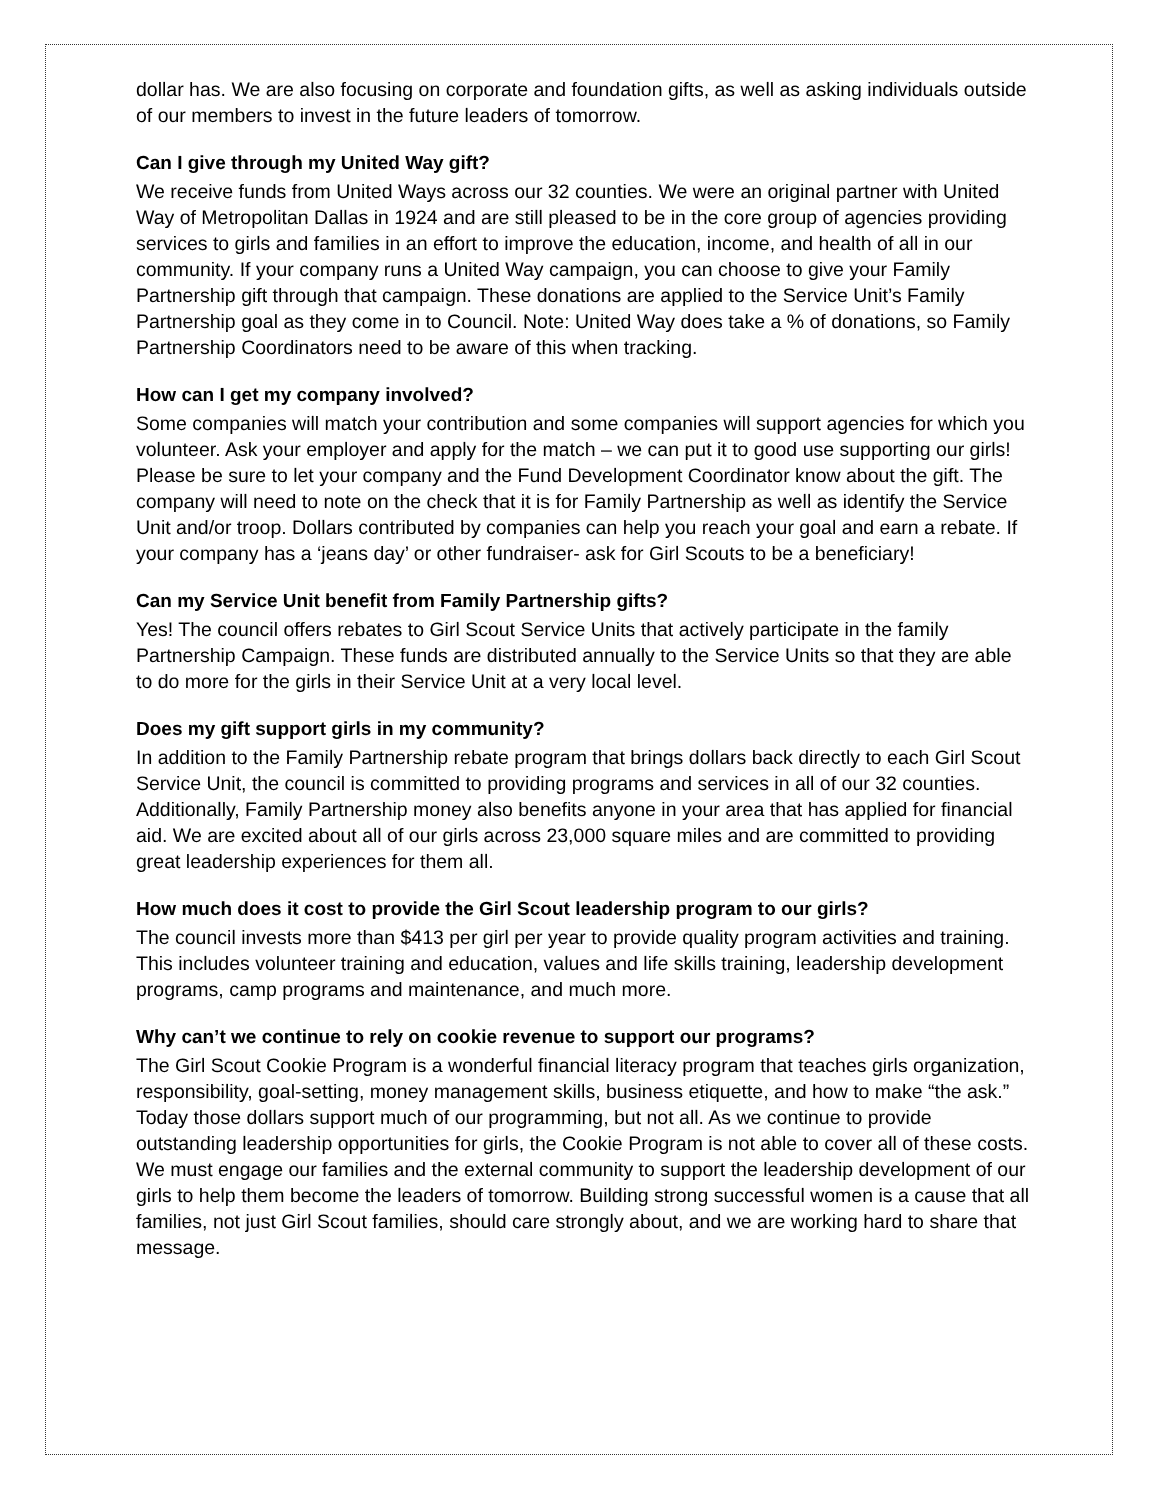dollar has. We are also focusing on corporate and foundation gifts, as well as asking individuals outside of our members to invest in the future leaders of tomorrow.
Can I give through my United Way gift?
We receive funds from United Ways across our 32 counties. We were an original partner with United Way of Metropolitan Dallas in 1924 and are still pleased to be in the core group of agencies providing services to girls and families in an effort to improve the education, income, and health of all in our community. If your company runs a United Way campaign, you can choose to give your Family Partnership gift through that campaign. These donations are applied to the Service Unit’s Family Partnership goal as they come in to Council. Note: United Way does take a % of donations, so Family Partnership Coordinators need to be aware of this when tracking.
How can I get my company involved?
Some companies will match your contribution and some companies will support agencies for which you volunteer. Ask your employer and apply for the match – we can put it to good use supporting our girls! Please be sure to let your company and the Fund Development Coordinator know about the gift. The company will need to note on the check that it is for Family Partnership as well as identify the Service Unit and/or troop. Dollars contributed by companies can help you reach your goal and earn a rebate. If your company has a ‘jeans day’ or other fundraiser- ask for Girl Scouts to be a beneficiary!
Can my Service Unit benefit from Family Partnership gifts?
Yes! The council offers rebates to Girl Scout Service Units that actively participate in the family Partnership Campaign. These funds are distributed annually to the Service Units so that they are able to do more for the girls in their Service Unit at a very local level.
Does my gift support girls in my community?
In addition to the Family Partnership rebate program that brings dollars back directly to each Girl Scout Service Unit, the council is committed to providing programs and services in all of our 32 counties. Additionally, Family Partnership money also benefits anyone in your area that has applied for financial aid. We are excited about all of our girls across 23,000 square miles and are committed to providing great leadership experiences for them all.
How much does it cost to provide the Girl Scout leadership program to our girls?
The council invests more than $413 per girl per year to provide quality program activities and training. This includes volunteer training and education, values and life skills training, leadership development programs, camp programs and maintenance, and much more.
Why can’t we continue to rely on cookie revenue to support our programs?
The Girl Scout Cookie Program is a wonderful financial literacy program that teaches girls organization, responsibility, goal-setting, money management skills, business etiquette, and how to make “the ask.” Today those dollars support much of our programming, but not all. As we continue to provide outstanding leadership opportunities for girls, the Cookie Program is not able to cover all of these costs. We must engage our families and the external community to support the leadership development of our girls to help them become the leaders of tomorrow. Building strong successful women is a cause that all families, not just Girl Scout families, should care strongly about, and we are working hard to share that message.